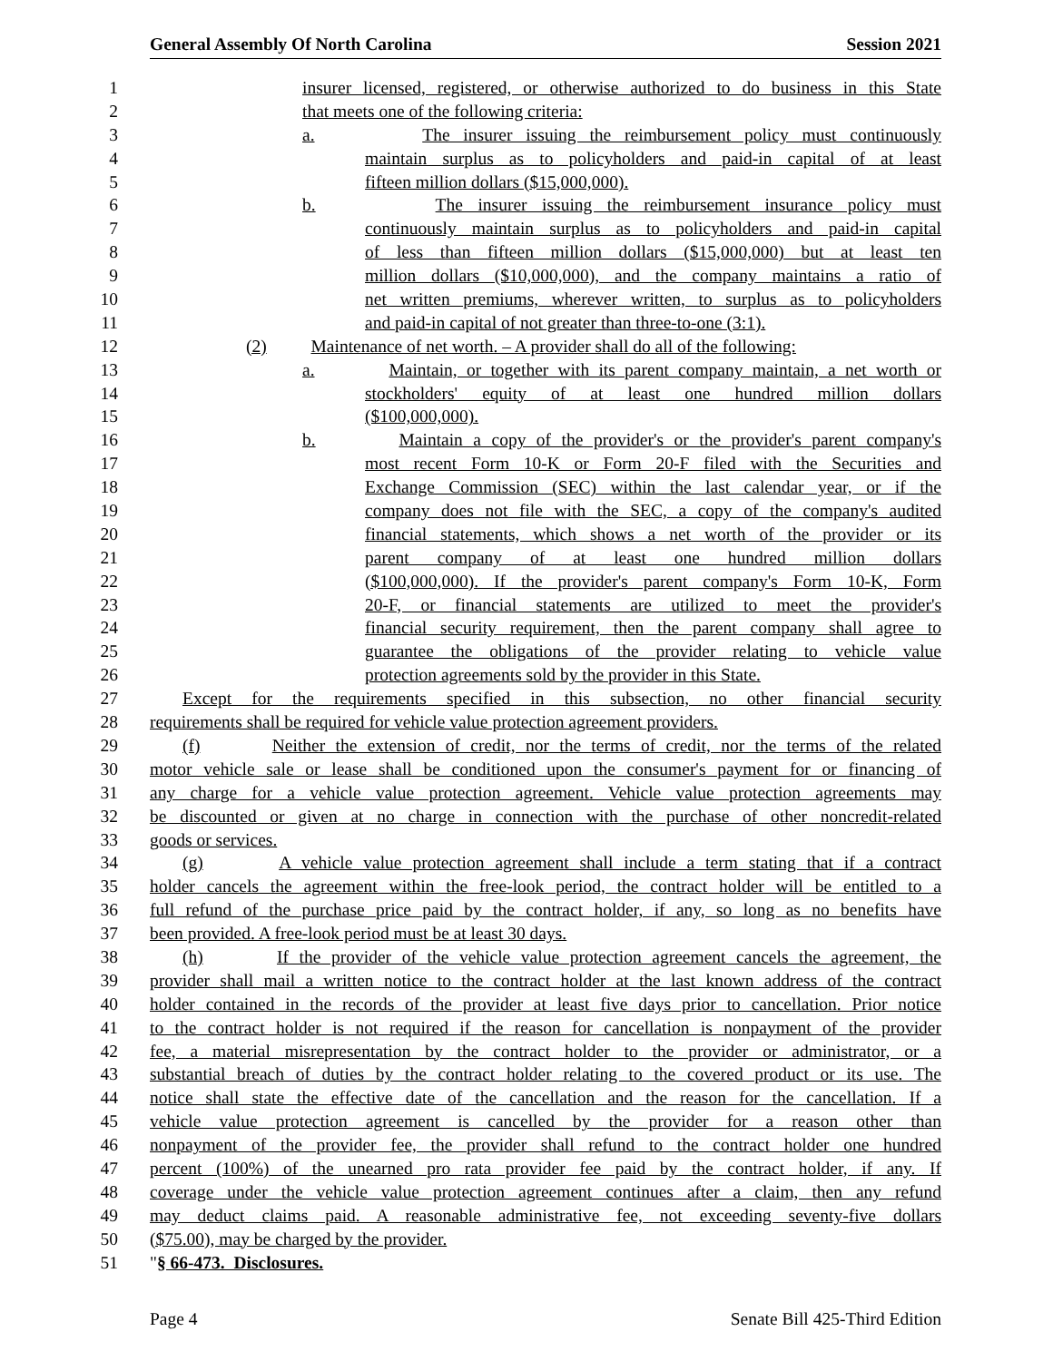General Assembly Of North Carolina Session 2021
1 insurer licensed, registered, or otherwise authorized to do business in this State
2 that meets one of the following criteria:
3 a. The insurer issuing the reimbursement policy must continuously
4 maintain surplus as to policyholders and paid-in capital of at least
5 fifteen million dollars ($15,000,000).
6 b. The insurer issuing the reimbursement insurance policy must
7 continuously maintain surplus as to policyholders and paid-in capital
8 of less than fifteen million dollars ($15,000,000) but at least ten
9 million dollars ($10,000,000), and the company maintains a ratio of
10 net written premiums, wherever written, to surplus as to policyholders
11 and paid-in capital of not greater than three-to-one (3:1).
12 (2) Maintenance of net worth. – A provider shall do all of the following:
13 a. Maintain, or together with its parent company maintain, a net worth or
14 stockholders' equity of at least one hundred million dollars
15 ($100,000,000).
16 b. Maintain a copy of the provider's or the provider's parent company's
17 most recent Form 10-K or Form 20-F filed with the Securities and
18 Exchange Commission (SEC) within the last calendar year, or if the
19 company does not file with the SEC, a copy of the company's audited
20 financial statements, which shows a net worth of the provider or its
21 parent company of at least one hundred million dollars
22 ($100,000,000). If the provider's parent company's Form 10-K, Form
23 20-F, or financial statements are utilized to meet the provider's
24 financial security requirement, then the parent company shall agree to
25 guarantee the obligations of the provider relating to vehicle value
26 protection agreements sold by the provider in this State.
27 Except for the requirements specified in this subsection, no other financial security
28 requirements shall be required for vehicle value protection agreement providers.
29 (f) Neither the extension of credit, nor the terms of credit, nor the terms of the related
30 motor vehicle sale or lease shall be conditioned upon the consumer's payment for or financing of
31 any charge for a vehicle value protection agreement. Vehicle value protection agreements may
32 be discounted or given at no charge in connection with the purchase of other noncredit-related
33 goods or services.
34 (g) A vehicle value protection agreement shall include a term stating that if a contract
35 holder cancels the agreement within the free-look period, the contract holder will be entitled to a
36 full refund of the purchase price paid by the contract holder, if any, so long as no benefits have
37 been provided. A free-look period must be at least 30 days.
38 (h) If the provider of the vehicle value protection agreement cancels the agreement, the
39 provider shall mail a written notice to the contract holder at the last known address of the contract
40 holder contained in the records of the provider at least five days prior to cancellation. Prior notice
41 to the contract holder is not required if the reason for cancellation is nonpayment of the provider
42 fee, a material misrepresentation by the contract holder to the provider or administrator, or a
43 substantial breach of duties by the contract holder relating to the covered product or its use. The
44 notice shall state the effective date of the cancellation and the reason for the cancellation. If a
45 vehicle value protection agreement is cancelled by the provider for a reason other than
46 nonpayment of the provider fee, the provider shall refund to the contract holder one hundred
47 percent (100%) of the unearned pro rata provider fee paid by the contract holder, if any. If
48 coverage under the vehicle value protection agreement continues after a claim, then any refund
49 may deduct claims paid. A reasonable administrative fee, not exceeding seventy-five dollars
50 ($75.00), may be charged by the provider.
51 "§ 66-473. Disclosures.
Page 4 Senate Bill 425-Third Edition